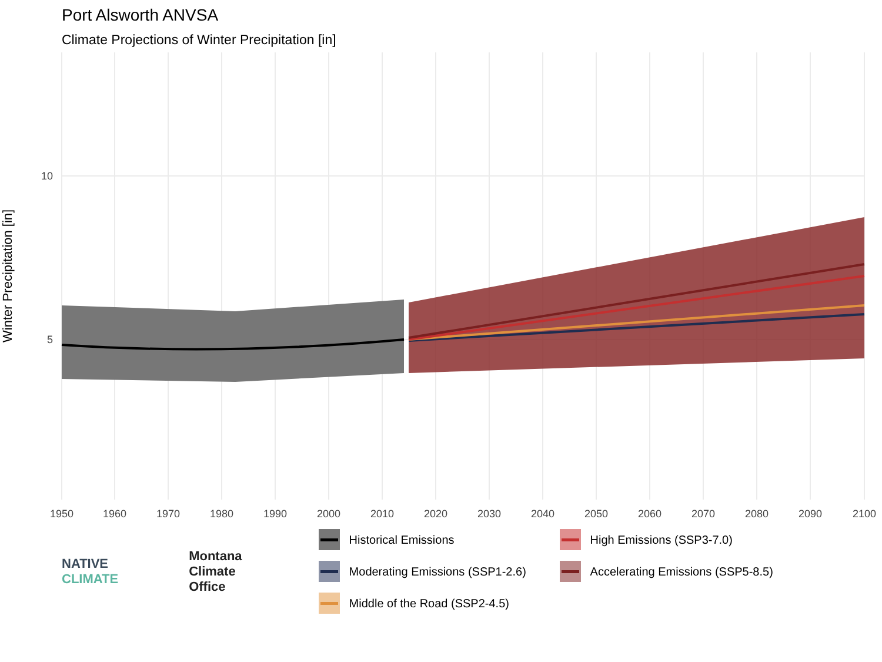Port Alsworth ANVSA
Climate Projections of Winter Precipitation [in]
Winter Precipitation [in]
10
5
1950
1960
1970
1980
1990
2000
2010
2020
2030
2040
2050
2060
2070
2080
2090
2100
NATIVE
CLIMATE
Montana
Climate
Office
Historical Emissions
High Emissions (SSP3-7.0)
Moderating Emissions (SSP1-2.6)
Accelerating Emissions (SSP5-8.5)
Middle of the Road (SSP2-4.5)